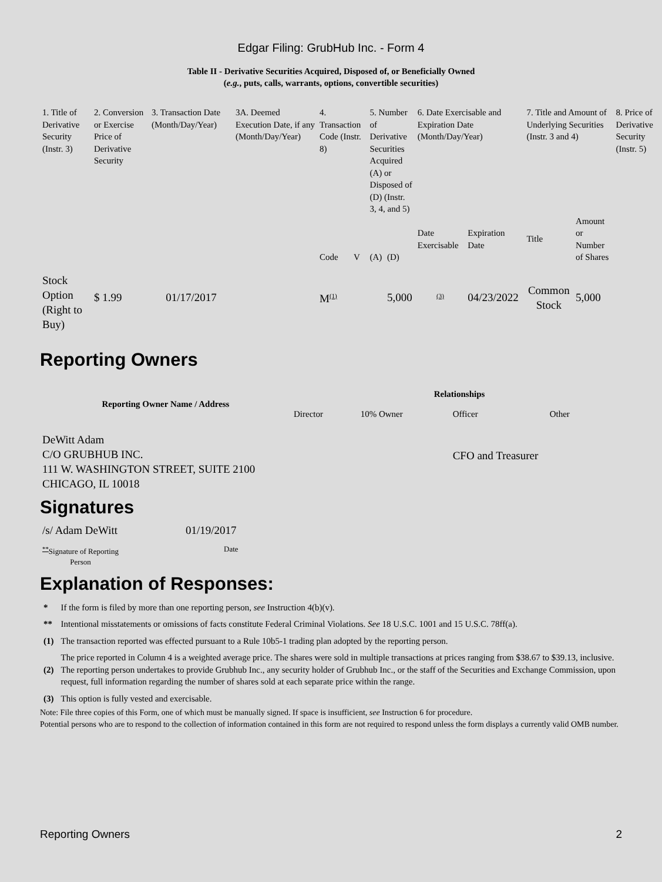Edgar Filing: GrubHub Inc. - Form 4
Table II - Derivative Securities Acquired, Disposed of, or Beneficially Owned
(e.g., puts, calls, warrants, options, convertible securities)
| 1. Title of Derivative Security (Instr. 3) | 2. Conversion or Exercise Price of Derivative Security | 3. Transaction Date (Month/Day/Year) | 3A. Deemed Execution Date, if any (Month/Day/Year) | 4. Transaction Code (Instr. 8) | | 5. Number of Derivative Securities Acquired (A) or Disposed of (D) (Instr. 3, 4, and 5) | | 6. Date Exercisable and Expiration Date (Month/Day/Year) | | 7. Title and Amount of Underlying Securities (Instr. 3 and 4) | | 8. Price of Derivative Security (Instr. 5) |
| --- | --- | --- | --- | --- | --- | --- | --- | --- | --- | --- | --- | --- |
| | | | | Code | V | (A) | (D) | Date Exercisable | Expiration Date | Title | Amount or Number of Shares | |
| Stock Option (Right to Buy) | $ 1.99 | 01/17/2017 | | M<sup>(1)</sup> | | | 5,000 | <sup>(3)</sup> | 04/23/2022 | Common Stock | 5,000 | |
Reporting Owners
| Reporting Owner Name / Address | Relationships | | | |
| --- | --- | --- | --- | --- |
| | Director | 10% Owner | Officer | Other |
| DeWitt Adam C/O GRUBHUB INC. 111 W. WASHINGTON STREET, SUITE 2100 CHICAGO, IL 10018 | | | CFO and Treasurer | |
Signatures
| /s/ Adam DeWitt | 01/19/2017 |
| <sup>**</sup> Signature of Reporting Person | Date |
Explanation of Responses:
| * | If the form is filed by more than one reporting person, see Instruction 4(b)(v). |
| ** | Intentional misstatements or omissions of facts constitute Federal Criminal Violations. See 18 U.S.C. 1001 and 15 U.S.C. 78ff(a). |
| (1) | The transaction reported was effected pursuant to a Rule 10b5-1 trading plan adopted by the reporting person. |
| (2) | The price reported in Column 4 is a weighted average price. The shares were sold in multiple transactions at prices ranging from $38.67 to $39.13, inclusive. The reporting person undertakes to provide Grubhub Inc., any security holder of Grubhub Inc., or the staff of the Securities and Exchange Commission, upon request, full information regarding the number of shares sold at each separate price within the range. |
| (3) | This option is fully vested and exercisable. |
Note: File three copies of this Form, one of which must be manually signed. If space is insufficient, see Instruction 6 for procedure.
Potential persons who are to respond to the collection of information contained in this form are not required to respond unless the form displays a currently valid OMB number.
Reporting Owners 2